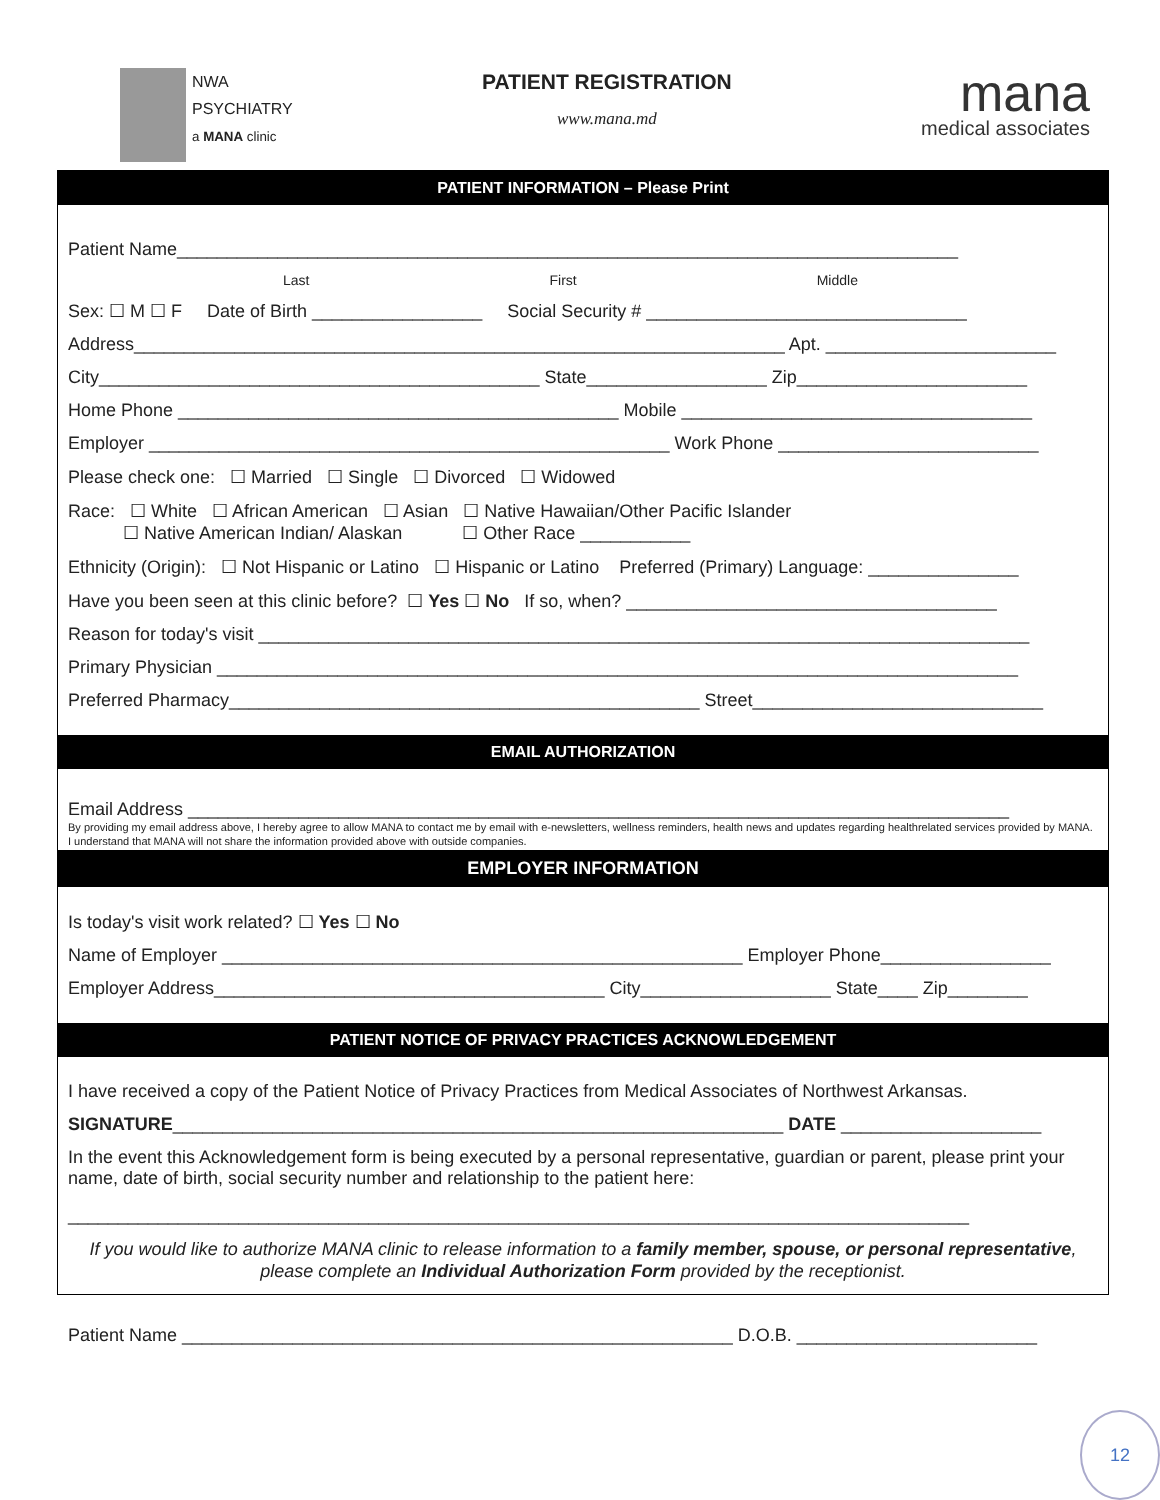NWA
PSYCHIATRY
a MANA clinic
PATIENT REGISTRATION
www.mana.md
mana
medical associates
PATIENT INFORMATION – Please Print
Patient Name______________________________________________________________________________
Last First Middle
Sex: ☐ M ☐ F Date of Birth _________________ Social Security # ________________________________
Address_________________________________________________________________ Apt. _______________________
City____________________________________________ State__________________ Zip_______________________
Home Phone ____________________________________________ Mobile ___________________________________
Employer ____________________________________________________ Work Phone __________________________
Please check one: ☐ Married ☐ Single ☐ Divorced ☐ Widowed
Race: ☐ White ☐ African American ☐ Asian ☐ Native Hawaiian/Other Pacific Islander
☐ Native American Indian/ Alaskan ☐ Other Race ___________
Ethnicity (Origin): ☐ Not Hispanic or Latino ☐ Hispanic or Latino Preferred (Primary) Language: _______________
Have you been seen at this clinic before? ☐ Yes ☐ No If so, when? _____________________________________
Reason for today's visit _____________________________________________________________________________
Primary Physician ________________________________________________________________________________
Preferred Pharmacy_______________________________________________ Street_____________________________
EMAIL AUTHORIZATION
Email Address __________________________________________________________________________________
By providing my email address above, I hereby agree to allow MANA to contact me by email with e-newsletters, wellness reminders, health news and updates regarding healthrelated services provided by MANA. I understand that MANA will not share the information provided above with outside companies.
EMPLOYER INFORMATION
Is today's visit work related? ☐ Yes ☐ No
Name of Employer ____________________________________________________ Employer Phone_________________
Employer Address_______________________________________ City___________________ State____ Zip________
PATIENT NOTICE OF PRIVACY PRACTICES ACKNOWLEDGEMENT
I have received a copy of the Patient Notice of Privacy Practices from Medical Associates of Northwest Arkansas.
SIGNATURE_____________________________________________________________ DATE ____________________
In the event this Acknowledgement form is being executed by a personal representative, guardian or parent, please print your name, date of birth, social security number and relationship to the patient here:
__________________________________________________________________________________________
If you would like to authorize MANA clinic to release information to a family member, spouse, or personal representative, please complete an Individual Authorization Form provided by the receptionist.
Patient Name _______________________________________________________ D.O.B. ________________________
12